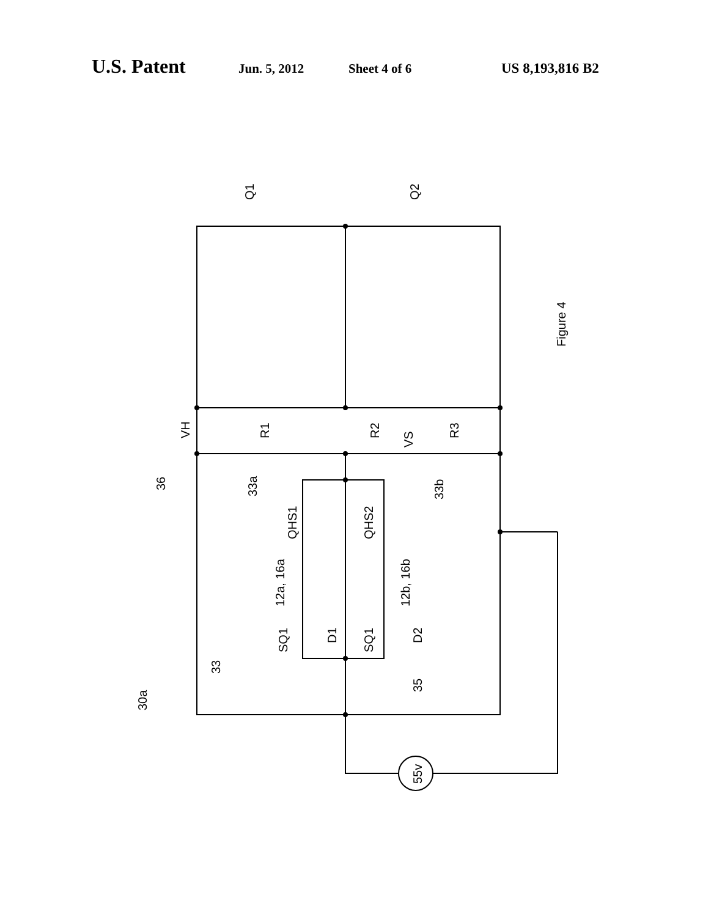U.S. Patent Jun. 5, 2012 Sheet 4 of 6 US 8,193,816 B2
Q1
Q2
Figure 4
VH
R1
R2
VS
R3
36
33a
33b
QHS1
QHS2
12a, 16a
12b, 16b
SQ1
D1
SQ1
D2
33
30a
35
55v